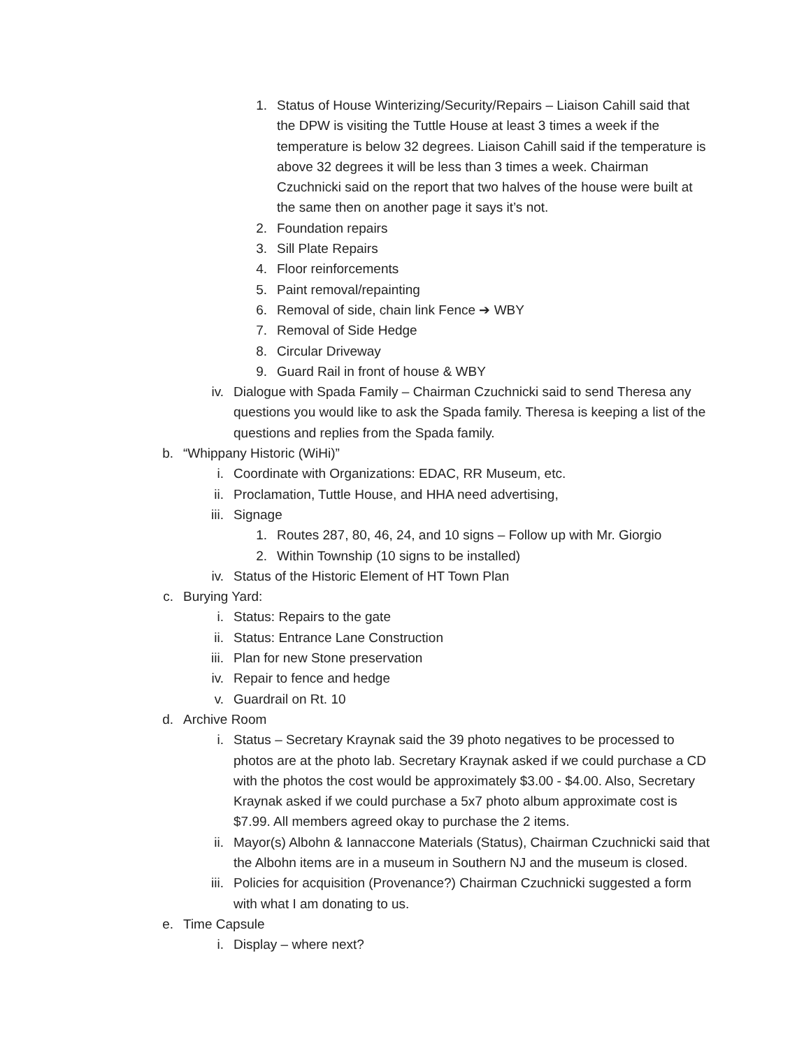1. Status of House Winterizing/Security/Repairs – Liaison Cahill said that the DPW is visiting the Tuttle House at least 3 times a week if the temperature is below 32 degrees. Liaison Cahill said if the temperature is above 32 degrees it will be less than 3 times a week. Chairman Czuchnicki said on the report that two halves of the house were built at the same then on another page it says it’s not.
2. Foundation repairs
3. Sill Plate Repairs
4. Floor reinforcements
5. Paint removal/repainting
6. Removal of side, chain link Fence ➔ WBY
7. Removal of Side Hedge
8. Circular Driveway
9. Guard Rail in front of house & WBY
iv. Dialogue with Spada Family – Chairman Czuchnicki said to send Theresa any questions you would like to ask the Spada family. Theresa is keeping a list of the questions and replies from the Spada family.
b. “Whippany Historic (WiHi)”
i. Coordinate with Organizations: EDAC, RR Museum, etc.
ii. Proclamation, Tuttle House, and HHA need advertising,
iii. Signage
1. Routes 287, 80, 46, 24, and 10 signs – Follow up with Mr. Giorgio
2. Within Township (10 signs to be installed)
iv. Status of the Historic Element of HT Town Plan
c. Burying Yard:
i. Status: Repairs to the gate
ii. Status: Entrance Lane Construction
iii. Plan for new Stone preservation
iv. Repair to fence and hedge
v. Guardrail on Rt. 10
d. Archive Room
i. Status – Secretary Kraynak said the 39 photo negatives to be processed to photos are at the photo lab. Secretary Kraynak asked if we could purchase a CD with the photos the cost would be approximately $3.00 - $4.00. Also, Secretary Kraynak asked if we could purchase a 5x7 photo album approximate cost is $7.99. All members agreed okay to purchase the 2 items.
ii. Mayor(s) Albohn & Iannaccone Materials (Status), Chairman Czuchnicki said that the Albohn items are in a museum in Southern NJ and the museum is closed.
iii. Policies for acquisition (Provenance?) Chairman Czuchnicki suggested a form with what I am donating to us.
e. Time Capsule
i. Display – where next?